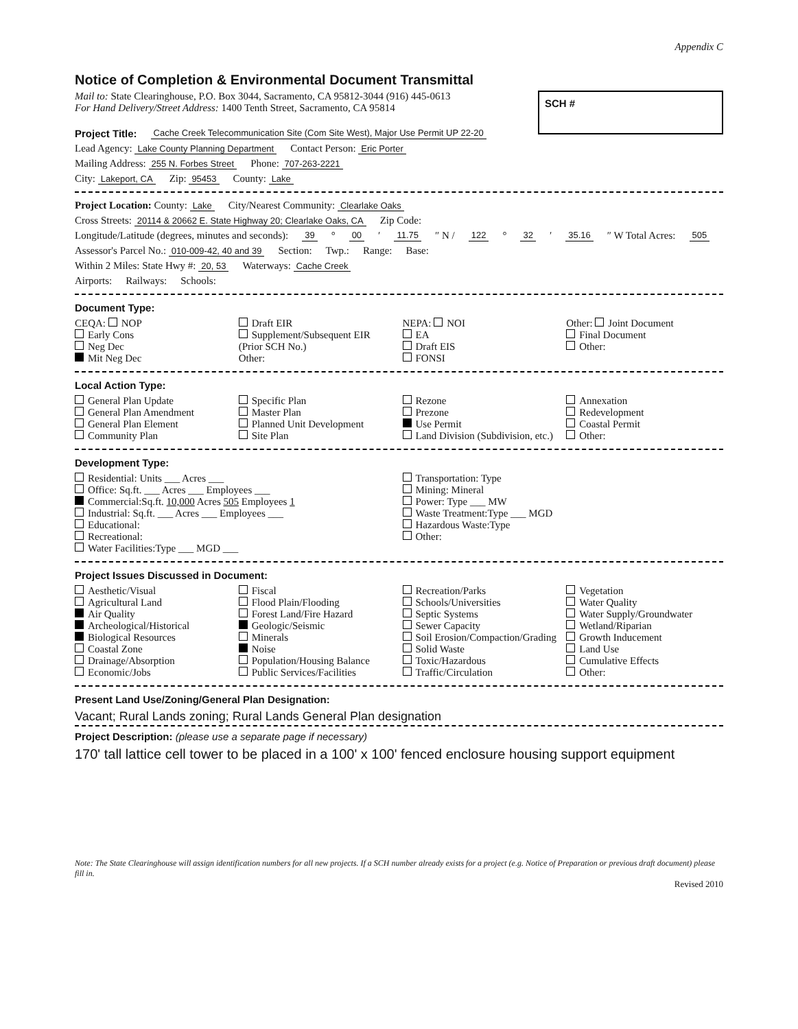Appendix C
Notice of Completion & Environmental Document Transmittal
SCH #
Mail to: State Clearinghouse, P.O. Box 3044, Sacramento, CA 95812-3044 (916) 445-0613
For Hand Delivery/Street Address: 1400 Tenth Street, Sacramento, CA 95814
Project Title: Cache Creek Telecommunication Site (Com Site West), Major Use Permit UP 22-20
Lead Agency: Lake County Planning Department Contact Person: Eric Porter
Mailing Address: 255 N. Forbes Street Phone: 707-263-2221
City: Lakeport, CA Zip: 95453 County: Lake
Project Location: County: Lake City/Nearest Community: Clearlake Oaks
Cross Streets: 20114 & 20662 E. State Highway 20; Clearlake Oaks, CA Zip Code:
Longitude/Latitude (degrees, minutes and seconds): 39 ° 00 ′ 11.75 ″ N / 122 ° 32 ′ 35.16 ″ W Total Acres: 505
Assessor's Parcel No.: 010-009-42, 40 and 39 Section: Twp.: Range: Base:
Within 2 Miles: State Hwy #: 20, 53 Waterways: Cache Creek
Airports: Railways: Schools:
Document Type:
CEQA: NOP
Early Cons
Neg Dec
Mit Neg Dec
Draft EIR
Supplement/Subsequent EIR
(Prior SCH No.)
Other:
NEPA: NOI
EA
Draft EIS
FONSI
Other: Joint Document
Final Document
Other:
Local Action Type:
General Plan Update
General Plan Amendment
General Plan Element
Community Plan
Specific Plan
Master Plan
Planned Unit Development
Site Plan
Rezone
Prezone
Use Permit
Land Division (Subdivision, etc.)
Annexation
Redevelopment
Coastal Permit
Other:
Development Type:
Residential: Units ___ Acres ___
Office: Sq.ft. ___ Acres ___ Employees ___
Commercial:Sq.ft. 10,000 Acres 505 Employees 1
Industrial: Sq.ft. ___ Acres ___ Employees ___
Educational:
Recreational:
Water Facilities:Type ___ MGD ___
Transportation: Type
Mining: Mineral
Power: Type ___ MW
Waste Treatment:Type ___ MGD
Hazardous Waste:Type
Other:
Project Issues Discussed in Document:
Aesthetic/Visual
Agricultural Land
Air Quality
Archeological/Historical
Biological Resources
Coastal Zone
Drainage/Absorption
Economic/Jobs
Fiscal
Flood Plain/Flooding
Forest Land/Fire Hazard
Geologic/Seismic
Minerals
Noise
Population/Housing Balance
Public Services/Facilities
Recreation/Parks
Schools/Universities
Septic Systems
Sewer Capacity
Soil Erosion/Compaction/Grading
Solid Waste
Toxic/Hazardous
Traffic/Circulation
Vegetation
Water Quality
Water Supply/Groundwater
Wetland/Riparian
Growth Inducement
Land Use
Cumulative Effects
Other:
Present Land Use/Zoning/General Plan Designation:
Vacant; Rural Lands zoning; Rural Lands General Plan designation
Project Description: (please use a separate page if necessary)
170' tall lattice cell tower to be placed in a 100' x 100' fenced enclosure housing support equipment
Note: The State Clearinghouse will assign identification numbers for all new projects. If a SCH number already exists for a project (e.g. Notice of Preparation or previous draft document) please fill in.
Revised 2010